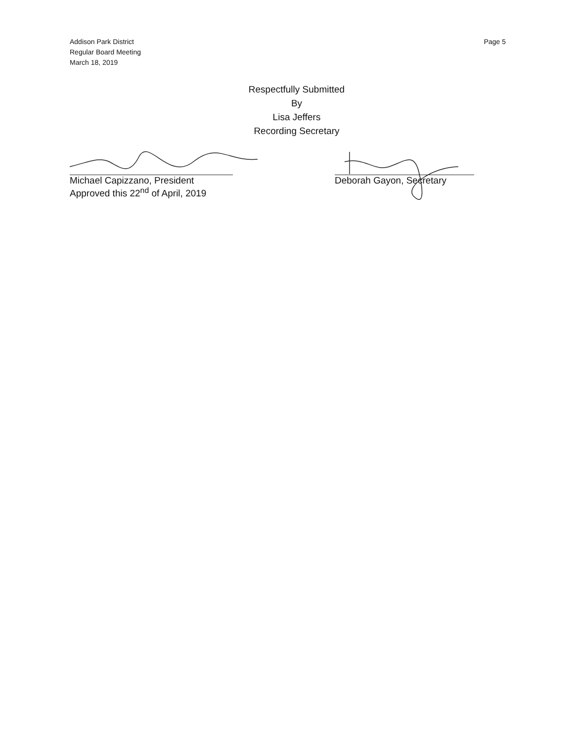Addison Park District
Regular Board Meeting
March 18, 2019
Page 5
Respectfully Submitted
By
Lisa Jeffers
Recording Secretary
Michael Capizzano, President
Approved this 22<sup>nd</sup> of April, 2019
Deborah Gayon, Secretary